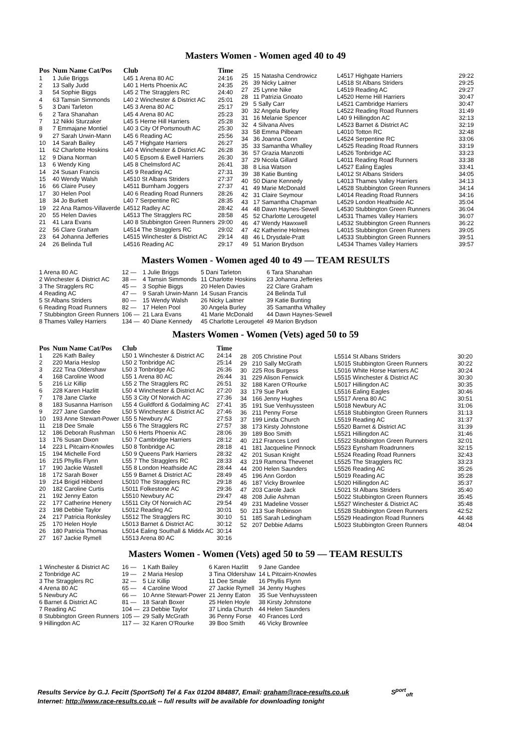Masters Women - Women aged 40 to 49
| Pos | Num Name Cat/Pos | Club | Time |
| --- | --- | --- | --- |
| 1 | 1 Julie Briggs | L45 1 Arena 80 AC | 24:16 |
| 2 | 13 Sally Judd | L40 1 Herts Phoenix AC | 24:35 |
| 3 | 54 Sophie Biggs | L45 2 The Stragglers RC | 24:40 |
| 4 | 63 Tamsin Simmonds | L40 2 Winchester & District AC | 25:01 |
| 5 | 3 Dani Tarleton | L45 3 Arena 80 AC | 25:17 |
| 6 | 2 Tara Shanahan | L45 4 Arena 80 AC | 25:23 |
| 7 | 12 Nikki Sturzaker | L45 5 Herne Hill Harriers | 25:28 |
| 8 | 7 Emmajane Montiel | L40 3 City Of Portsmouth AC | 25:30 |
| 9 | 27 Sarah Urwin-Mann | L45 6 Reading AC | 25:56 |
| 10 | 14 Sarah Bailey | L45 7 Highgate Harriers | 26:27 |
| 11 | 62 Charlotte Hoskins | L40 4 Winchester & District AC | 26:28 |
| 12 | 9 Diana Norman | L40 5 Epsom & Ewell Harriers | 26:30 |
| 13 | 6 Wendy King | L45 8 Chelmsford AC | 26:41 |
| 14 | 24 Susan Francis | L45 9 Reading AC | 27:31 |
| 15 | 40 Wendy Walsh | L4510 St Albans Striders | 27:37 |
| 16 | 66 Claire Pusey | L4511 Burnham Joggers | 27:37 |
| 17 | 30 Helen Pool | L40 6 Reading Road Runners | 28:26 |
| 18 | 34 Jo Burkett | L40 7 Serpentine RC | 28:35 |
| 19 | 22 Ana Ramos-Villaverde | L4512 Radley AC | 28:42 |
| 20 | 55 Helen Davies | L4513 The Stragglers RC | 28:58 |
| 21 | 41 Lara Evans | L40 8 Stubbington Green Runners | 29:00 |
| 22 | 56 Clare Graham | L4514 The Stragglers RC | 29:02 |
| 23 | 64 Johanna Jefferies | L4515 Winchester & District AC | 29:14 |
| 24 | 26 Belinda Tull | L4516 Reading AC | 29:17 |
| 25 | 15 Natasha Cendrowicz | L4517 Highgate Harriers | 29:22 |
| 26 | 39 Nicky Laitner | L4518 St Albans Striders | 29:25 |
| 27 | 25 Lynne Nike | L4519 Reading AC | 29:27 |
| 28 | 11 Patrizia Gnoato | L4520 Herne Hill Harriers | 30:47 |
| 29 | 5 Sally Carr | L4521 Cambridge Harriers | 30:47 |
| 30 | 32 Angela Burley | L4522 Reading Road Runners | 31:49 |
| 31 | 16 Melanie Spencer | L40 9 Hillingdon AC | 32:13 |
| 32 | 4 Silvana Alves | L4523 Barnet & District AC | 32:19 |
| 33 | 58 Emma Pilbeam | L4010 Totton RC | 32:48 |
| 34 | 36 Joanna Conn | L4524 Serpentine RC | 33:06 |
| 35 | 33 Samantha Whalley | L4525 Reading Road Runners | 33:19 |
| 36 | 57 Grazia Manzotti | L4526 Tonbridge AC | 33:23 |
| 37 | 29 Nicola Gillard | L4011 Reading Road Runners | 33:38 |
| 38 | 8 Lisa Watson | L4527 Ealing Eagles | 33:41 |
| 39 | 38 Katie Bunting | L4012 St Albans Striders | 34:05 |
| 40 | 50 Diane Kennedy | L4013 Thames Valley Harriers | 34:13 |
| 41 | 49 Marie McDonald | L4528 Stubbington Green Runners | 34:14 |
| 42 | 31 Claire Seymour | L4014 Reading Road Runners | 34:16 |
| 43 | 17 Samantha Chapman | L4529 London Heathside AC | 35:04 |
| 44 | 48 Dawn Haynes-Sewell | L4530 Stubbington Green Runners | 36:04 |
| 45 | 52 Charlotte Lerougetel | L4531 Thames Valley Harriers | 36:07 |
| 46 | 47 Wendy Hawxwell | L4532 Stubbington Green Runners | 36:22 |
| 47 | 42 Katherine Holmes | L4015 Stubbington Green Runners | 39:05 |
| 48 | 46 L Drysdale-Pratt | L4533 Stubbington Green Runners | 39:51 |
| 49 | 51 Marion Brydson | L4534 Thames Valley Harriers | 39:57 |
Masters Women - Women aged 40 to 49 — TEAM RESULTS
| 1 Arena 80 AC | 12 — | 1 Julie Briggs | 5 Dani Tarleton | 6 Tara Shanahan |
| 2 Winchester & District AC | 38 — | 4 Tamsin Simmonds | 11 Charlotte Hoskins | 23 Johanna Jefferies |
| 3 The Stragglers RC | 45 — | 3 Sophie Biggs | 20 Helen Davies | 22 Clare Graham |
| 4 Reading AC | 47 — | 9 Sarah Urwin-Mann | 14 Susan Francis | 24 Belinda Tull |
| 5 St Albans Striders | 80 — | 15 Wendy Walsh | 26 Nicky Laitner | 39 Katie Bunting |
| 6 Reading Road Runners | 82 — | 17 Helen Pool | 30 Angela Burley | 35 Samantha Whalley |
| 7 Stubbington Green Runners | 106 — | 21 Lara Evans | 41 Marie McDonald | 44 Dawn Haynes-Sewell |
| 8 Thames Valley Harriers | 134 — | 40 Diane Kennedy | 45 Charlotte Lerougetel | 49 Marion Brydson |
Masters Women - Women (Vets) aged 50 to 59
| Pos | Num Name Cat/Pos | Club | Time |
| --- | --- | --- | --- |
| 1 | 226 Kath Bailey | L50 1 Winchester & District AC | 24:14 |
| 2 | 220 Maria Heslop | L50 2 Tonbridge AC | 25:14 |
| 3 | 222 Tina Oldershaw | L50 3 Tonbridge AC | 26:36 |
| 4 | 168 Caroline Wood | L55 1 Arena 80 AC | 26:44 |
| 5 | 216 Liz Killip | L55 2 The Stragglers RC | 26:51 |
| 6 | 228 Karen Hazlitt | L50 4 Winchester & District AC | 27:20 |
| 7 | 178 Jane Clarke | L55 3 City Of Norwich AC | 27:36 |
| 8 | 183 Susanna Harrison | L55 4 Guildford & Godalming AC | 27:41 |
| 9 | 227 Jane Gandee | L50 5 Winchester & District AC | 27:46 |
| 10 | 193 Anne Stewart-Power | L55 5 Newbury AC | 27:53 |
| 11 | 218 Dee Smale | L55 6 The Stragglers RC | 27:57 |
| 12 | 186 Deborah Rushman | L50 6 Herts Phoenix AC | 28:06 |
| 13 | 176 Susan Dixon | L50 7 Cambridge Harriers | 28:12 |
| 14 | 223 L Pitcairn-Knowles | L50 8 Tonbridge AC | 28:18 |
| 15 | 194 Michelle Ford | L50 9 Queens Park Harriers | 28:32 |
| 16 | 215 Phyllis Flynn | L55 7 The Stragglers RC | 28:33 |
| 17 | 190 Jackie Wastell | L55 8 London Heathside AC | 28:44 |
| 18 | 172 Sarah Boxer | L55 9 Barnet & District AC | 28:49 |
| 19 | 214 Brigid Hibberd | L5010 The Stragglers RC | 29:18 |
| 20 | 182 Caroline Curtis | L5011 Folkestone AC | 29:36 |
| 21 | 192 Jenny Eaton | L5510 Newbury AC | 29:47 |
| 22 | 177 Catherine Henery | L5511 City Of Norwich AC | 29:54 |
| 23 | 198 Debbie Taylor | L5012 Reading AC | 30:01 |
| 24 | 217 Patricia Ronksley | L5512 The Stragglers RC | 30:10 |
| 25 | 170 Helen Hoyle | L5013 Barnet & District AC | 30:12 |
| 26 | 180 Patricia Thomas | L5014 Ealing Southall & Middx AC | 30:14 |
| 27 | 167 Jackie Rymell | L5513 Arena 80 AC | 30:16 |
| 28 | 205 Christine Pout | L5514 St Albans Striders | 30:20 |
| 29 | 210 Sally McGrath | L5015 Stubbington Green Runners | 30:22 |
| 30 | 225 Ros Burgess | L5016 White Horse Harriers AC | 30:24 |
| 31 | 229 Alison Fenwick | L5515 Winchester & District AC | 30:30 |
| 32 | 188 Karen O'Rourke | L5017 Hillingdon AC | 30:35 |
| 33 | 179 Sue Park | L5516 Ealing Eagles | 30:46 |
| 34 | 166 Jenny Hughes | L5517 Arena 80 AC | 30:51 |
| 35 | 191 Sue Venhuyssteen | L5018 Newbury AC | 31:06 |
| 36 | 211 Penny Forse | L5518 Stubbington Green Runners | 31:13 |
| 37 | 199 Linda Church | L5519 Reading AC | 31:37 |
| 38 | 173 Kirsty Johnstone | L5520 Barnet & District AC | 31:39 |
| 39 | 189 Boo Smith | L5521 Hillingdon AC | 31:46 |
| 40 | 212 Frances Lord | L5522 Stubbington Green Runners | 32:01 |
| 41 | 181 Jacqueline Pinnock | L5523 Eynsham Roadrunners | 32:15 |
| 42 | 201 Susan Knight | L5524 Reading Road Runners | 32:43 |
| 43 | 219 Ramona Thevenet | L5525 The Stragglers RC | 33:23 |
| 44 | 200 Helen Saunders | L5526 Reading AC | 35:26 |
| 45 | 196 Ann Gordon | L5019 Reading AC | 35:28 |
| 46 | 187 Vicky Brownlee | L5020 Hillingdon AC | 35:37 |
| 47 | 203 Carole Jack | L5021 St Albans Striders | 35:40 |
| 48 | 208 Julie Ashman | L5022 Stubbington Green Runners | 35:45 |
| 49 | 231 Madeline Vosser | L5527 Winchester & District AC | 35:48 |
| 50 | 213 Sue Robinson | L5528 Stubbington Green Runners | 42:52 |
| 51 | 185 Sarah Ledingham | L5529 Headington Road Runners | 44:48 |
| 52 | 207 Debbie Adams | L5023 Stubbington Green Runners | 48:04 |
Masters Women - Women (Vets) aged 50 to 59 — TEAM RESULTS
| 1 Winchester & District AC | 16 — | 1 Kath Bailey | 6 Karen Hazlitt | 9 Jane Gandee |
| 2 Tonbridge AC | 19 — | 2 Maria Heslop | 3 Tina Oldershaw | 14 L Pitcairn-Knowles |
| 3 The Stragglers RC | 32 — | 5 Liz Killip | 11 Dee Smale | 16 Phyllis Flynn |
| 4 Arena 80 AC | 65 — | 4 Caroline Wood | 27 Jackie Rymell | 34 Jenny Hughes |
| 5 Newbury AC | 66 — | 10 Anne Stewart-Power | 21 Jenny Eaton | 35 Sue Venhuyssteen |
| 6 Barnet & District AC | 81 — | 18 Sarah Boxer | 25 Helen Hoyle | 38 Kirsty Johnstone |
| 7 Reading AC | 104 — | 23 Debbie Taylor | 37 Linda Church | 44 Helen Saunders |
| 8 Stubbington Green Runners | 105 — | 29 Sally McGrath | 36 Penny Forse | 40 Frances Lord |
| 9 Hillingdon AC | 117 — | 32 Karen O'Rourke | 39 Boo Smith | 46 Vicky Brownlee |
Results Service by G.J. Fecitt (SportSoft) Tel & Fax 01204 884887, Email: graham@race-results.co.uk S<sup>port</sup><sub>oft</sub>
Internet: http://www.race-results.co.uk -- full results will be available for downloading tonight